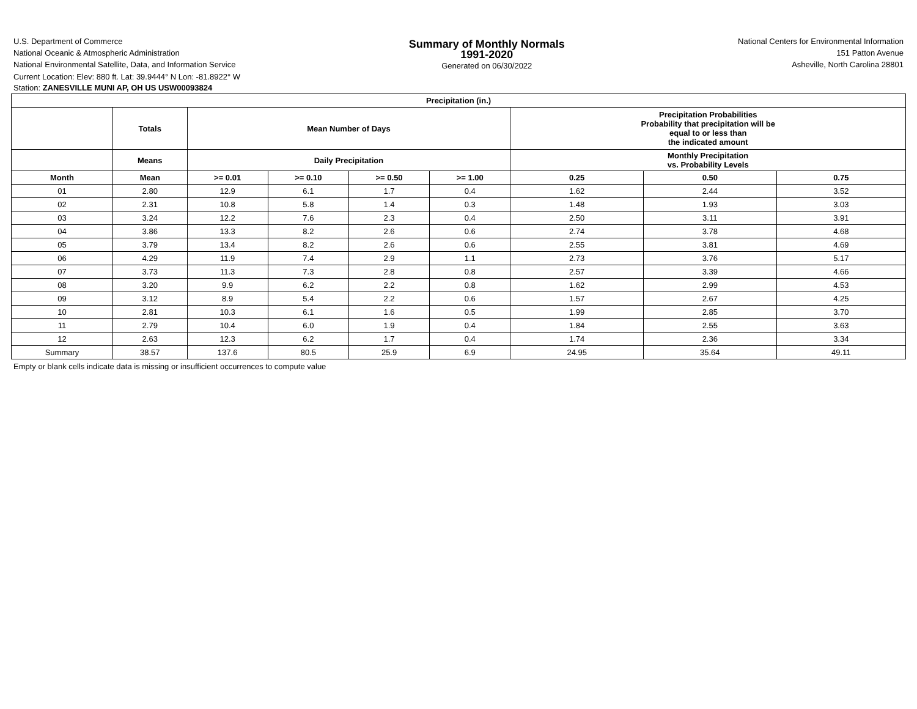U.S. Department of Commerce
National Oceanic & Atmospheric Administration
National Environmental Satellite, Data, and Information Service
Summary of Monthly Normals
1991-2020
Generated on 06/30/2022
National Centers for Environmental Information
151 Patton Avenue
Asheville, North Carolina 28801
Current Location: Elev: 880 ft. Lat: 39.9444° N Lon: -81.8922° W
Station: ZANESVILLE MUNI AP, OH US USW00093824
| Precipitation (in.) | | | | | | | | |
| --- | --- | --- | --- | --- | --- | --- | --- | --- |
| | Totals | Mean Number of Days | | | | Precipitation Probabilities Probability that precipitation will be equal to or less than the indicated amount | | |
| | Means | Daily Precipitation | | | | Monthly Precipitation vs. Probability Levels | | |
| Month | Mean | >= 0.01 | >= 0.10 | >= 0.50 | >= 1.00 | 0.25 | 0.50 | 0.75 |
| 01 | 2.80 | 12.9 | 6.1 | 1.7 | 0.4 | 1.62 | 2.44 | 3.52 |
| 02 | 2.31 | 10.8 | 5.8 | 1.4 | 0.3 | 1.48 | 1.93 | 3.03 |
| 03 | 3.24 | 12.2 | 7.6 | 2.3 | 0.4 | 2.50 | 3.11 | 3.91 |
| 04 | 3.86 | 13.3 | 8.2 | 2.6 | 0.6 | 2.74 | 3.78 | 4.68 |
| 05 | 3.79 | 13.4 | 8.2 | 2.6 | 0.6 | 2.55 | 3.81 | 4.69 |
| 06 | 4.29 | 11.9 | 7.4 | 2.9 | 1.1 | 2.73 | 3.76 | 5.17 |
| 07 | 3.73 | 11.3 | 7.3 | 2.8 | 0.8 | 2.57 | 3.39 | 4.66 |
| 08 | 3.20 | 9.9 | 6.2 | 2.2 | 0.8 | 1.62 | 2.99 | 4.53 |
| 09 | 3.12 | 8.9 | 5.4 | 2.2 | 0.6 | 1.57 | 2.67 | 4.25 |
| 10 | 2.81 | 10.3 | 6.1 | 1.6 | 0.5 | 1.99 | 2.85 | 3.70 |
| 11 | 2.79 | 10.4 | 6.0 | 1.9 | 0.4 | 1.84 | 2.55 | 3.63 |
| 12 | 2.63 | 12.3 | 6.2 | 1.7 | 0.4 | 1.74 | 2.36 | 3.34 |
| Summary | 38.57 | 137.6 | 80.5 | 25.9 | 6.9 | 24.95 | 35.64 | 49.11 |
Empty or blank cells indicate data is missing or insufficient occurrences to compute value